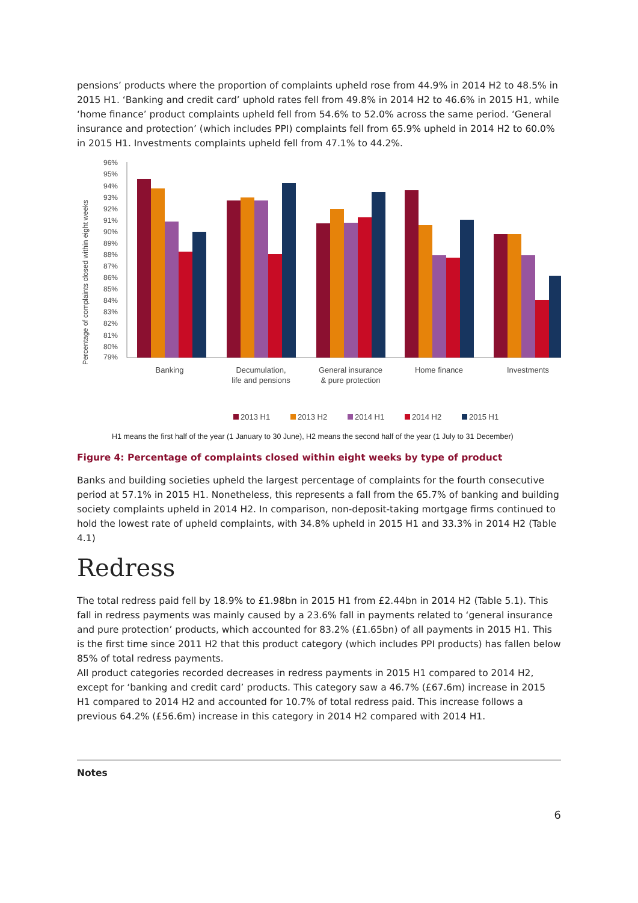pensions’ products where the proportion of complaints upheld rose from 44.9% in 2014 H2 to 48.5% in 2015 H1. ‘Banking and credit card’ uphold rates fell from 49.8% in 2014 H2 to 46.6% in 2015 H1, while ‘home finance’ product complaints upheld fell from 54.6% to 52.0% across the same period. ‘General insurance and protection’ (which includes PPI) complaints fell from 65.9% upheld in 2014 H2 to 60.0% in 2015 H1. Investments complaints upheld fell from 47.1% to 44.2%.
Percentage of complaints closed within eight weeks
96%
95%
94%
93%
92%
91%
90%
89%
88%
87%
86%
85%
84%
83%
82%
81%
80%
79%
Banking
Decumulation,
life and pensions
General insurance
& pure protection
Home finance
Investments
2013 H1
2013 H2
2014 H1
2014 H2
2015 H1
H1 means the first half of the year (1 January to 30 June), H2 means the second half of the year (1 July to 31 December)
Figure 4: Percentage of complaints closed within eight weeks by type of product
Banks and building societies upheld the largest percentage of complaints for the fourth consecutive period at 57.1% in 2015 H1. Nonetheless, this represents a fall from the 65.7% of banking and building society complaints upheld in 2014 H2. In comparison, non-deposit-taking mortgage firms continued to hold the lowest rate of upheld complaints, with 34.8% upheld in 2015 H1 and 33.3% in 2014 H2 (Table 4.1)
Redress
The total redress paid fell by 18.9% to £1.98bn in 2015 H1 from £2.44bn in 2014 H2 (Table 5.1). This fall in redress payments was mainly caused by a 23.6% fall in payments related to ‘general insurance and pure protection’ products, which accounted for 83.2% (£1.65bn) of all payments in 2015 H1. This is the first time since 2011 H2 that this product category (which includes PPI products) has fallen below 85% of total redress payments.
All product categories recorded decreases in redress payments in 2015 H1 compared to 2014 H2, except for ‘banking and credit card’ products. This category saw a 46.7% (£67.6m) increase in 2015 H1 compared to 2014 H2 and accounted for 10.7% of total redress paid. This increase follows a previous 64.2% (£56.6m) increase in this category in 2014 H2 compared with 2014 H1.
Notes
6